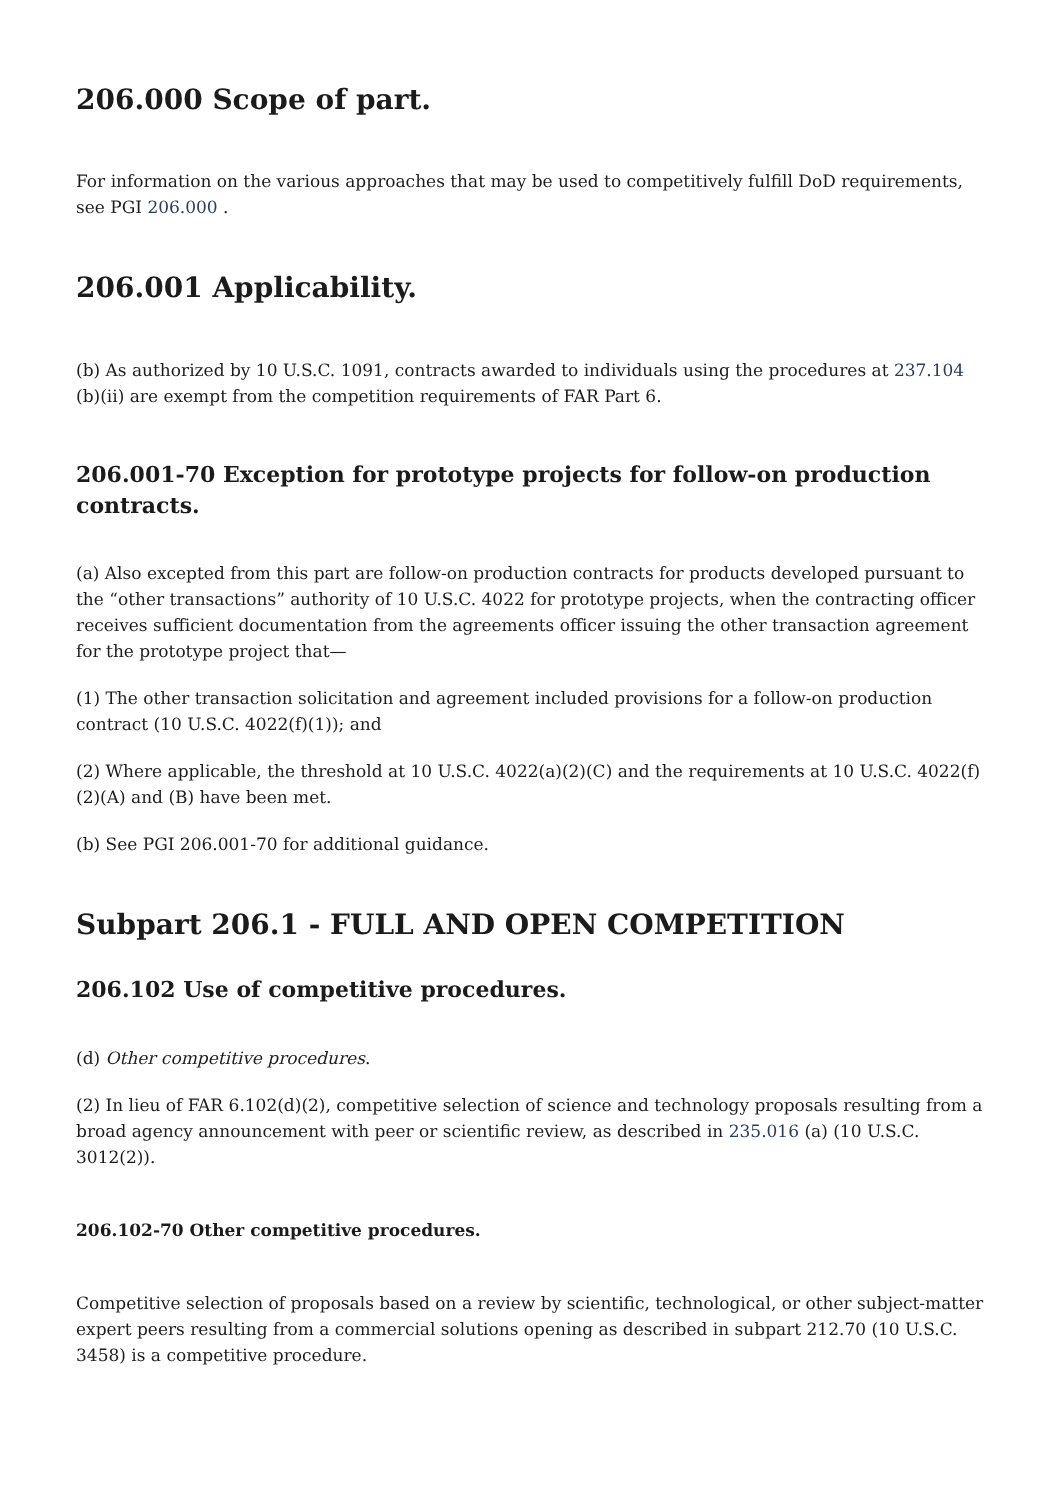206.000 Scope of part.
For information on the various approaches that may be used to competitively fulfill DoD requirements, see PGI 206.000 .
206.001 Applicability.
(b) As authorized by 10 U.S.C. 1091, contracts awarded to individuals using the procedures at 237.104 (b)(ii) are exempt from the competition requirements of FAR Part 6.
206.001-70 Exception for prototype projects for follow-on production contracts.
(a) Also excepted from this part are follow-on production contracts for products developed pursuant to the “other transactions” authority of 10 U.S.C. 4022 for prototype projects, when the contracting officer receives sufficient documentation from the agreements officer issuing the other transaction agreement for the prototype project that—
(1) The other transaction solicitation and agreement included provisions for a follow-on production contract (10 U.S.C. 4022(f)(1)); and
(2) Where applicable, the threshold at 10 U.S.C. 4022(a)(2)(C) and the requirements at 10 U.S.C. 4022(f)(2)(A) and (B) have been met.
(b) See PGI 206.001-70 for additional guidance.
Subpart 206.1 - FULL AND OPEN COMPETITION
206.102 Use of competitive procedures.
(d) Other competitive procedures.
(2) In lieu of FAR 6.102(d)(2), competitive selection of science and technology proposals resulting from a broad agency announcement with peer or scientific review, as described in 235.016 (a) (10 U.S.C. 3012(2)).
206.102-70 Other competitive procedures.
Competitive selection of proposals based on a review by scientific, technological, or other subject-matter expert peers resulting from a commercial solutions opening as described in subpart 212.70 (10 U.S.C. 3458) is a competitive procedure.